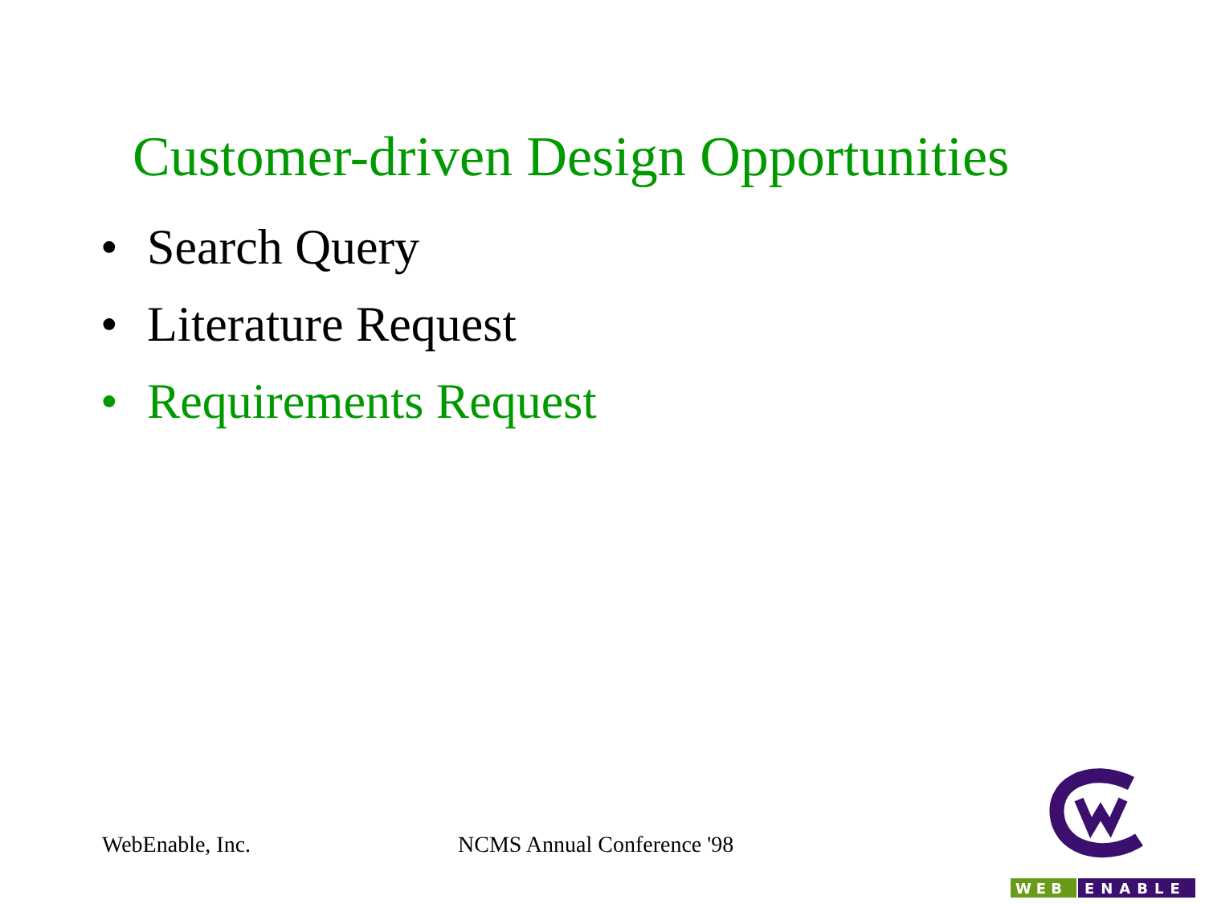Customer-driven Design Opportunities
• Search Query
• Literature Request
• Requirements Request
WebEnable, Inc. NCMS Annual Conference '98
WEB
ENABLE